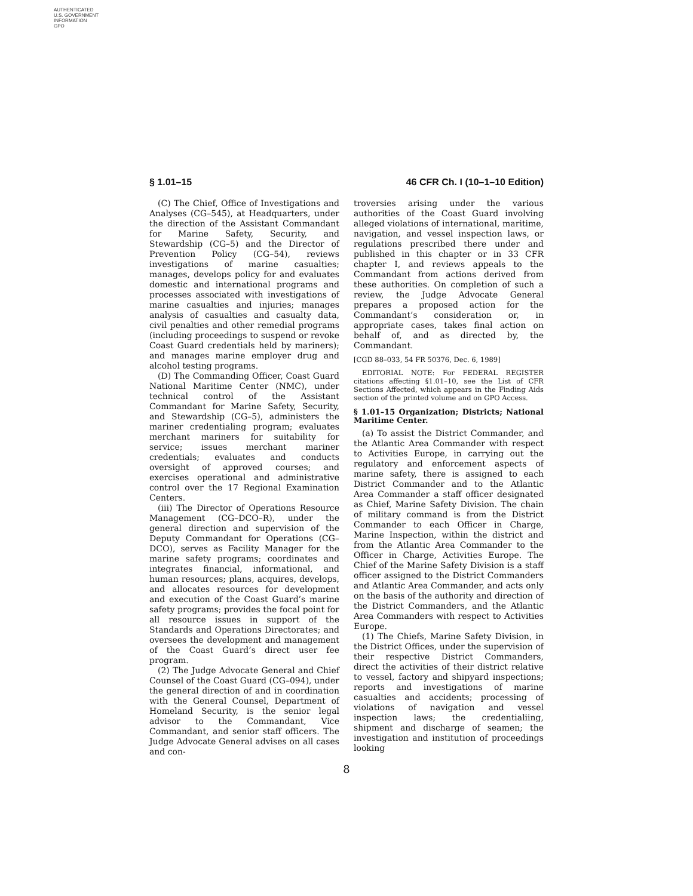AUTHENTICATED
U.S. GOVERNMENT
INFORMATION
GPO
§ 1.01–15 46 CFR Ch. I (10–1–10 Edition)
(C) The Chief, Office of Investigations and Analyses (CG–545), at Headquarters, under the direction of the Assistant Commandant for Marine Safety, Security, and Stewardship (CG–5) and the Director of Prevention Policy (CG–54), reviews investigations of marine casualties; manages, develops policy for and evaluates domestic and international programs and processes associated with investigations of marine casualties and injuries; manages analysis of casualties and casualty data, civil penalties and other remedial programs (including proceedings to suspend or revoke Coast Guard credentials held by mariners); and manages marine employer drug and alcohol testing programs.
(D) The Commanding Officer, Coast Guard National Maritime Center (NMC), under technical control of the Assistant Commandant for Marine Safety, Security, and Stewardship (CG–5), administers the mariner credentialing program; evaluates merchant mariners for suitability for service; issues merchant mariner credentials; evaluates and conducts oversight of approved courses; and exercises operational and administrative control over the 17 Regional Examination Centers.
(iii) The Director of Operations Resource Management (CG–DCO–R), under the general direction and supervision of the Deputy Commandant for Operations (CG–DCO), serves as Facility Manager for the marine safety programs; coordinates and integrates financial, informational, and human resources; plans, acquires, develops, and allocates resources for development and execution of the Coast Guard’s marine safety programs; provides the focal point for all resource issues in support of the Standards and Operations Directorates; and oversees the development and management of the Coast Guard’s direct user fee program.
(2) The Judge Advocate General and Chief Counsel of the Coast Guard (CG–094), under the general direction of and in coordination with the General Counsel, Department of Homeland Security, is the senior legal advisor to the Commandant, Vice Commandant, and senior staff officers. The Judge Advocate General advises on all cases and con-
troversies arising under the various authorities of the Coast Guard involving alleged violations of international, maritime, navigation, and vessel inspection laws, or regulations prescribed there under and published in this chapter or in 33 CFR chapter I, and reviews appeals to the Commandant from actions derived from these authorities. On completion of such a review, the Judge Advocate General prepares a proposed action for the Commandant’s consideration or, in appropriate cases, takes final action on behalf of, and as directed by, the Commandant.
[CGD 88–033, 54 FR 50376, Dec. 6, 1989]
EDITORIAL NOTE: For FEDERAL REGISTER citations affecting §1.01–10, see the List of CFR Sections Affected, which appears in the Finding Aids section of the printed volume and on GPO Access.
§ 1.01–15 Organization; Districts; National Maritime Center.
(a) To assist the District Commander, and the Atlantic Area Commander with respect to Activities Europe, in carrying out the regulatory and enforcement aspects of marine safety, there is assigned to each District Commander and to the Atlantic Area Commander a staff officer designated as Chief, Marine Safety Division. The chain of military command is from the District Commander to each Officer in Charge, Marine Inspection, within the district and from the Atlantic Area Commander to the Officer in Charge, Activities Europe. The Chief of the Marine Safety Division is a staff officer assigned to the District Commanders and Atlantic Area Commander, and acts only on the basis of the authority and direction of the District Commanders, and the Atlantic Area Commanders with respect to Activities Europe.
(1) The Chiefs, Marine Safety Division, in the District Offices, under the supervision of their respective District Commanders, direct the activities of their district relative to vessel, factory and shipyard inspections; reports and investigations of marine casualties and accidents; processing of violations of navigation and vessel inspection laws; the credentialiing, shipment and discharge of seamen; the investigation and institution of proceedings looking
8